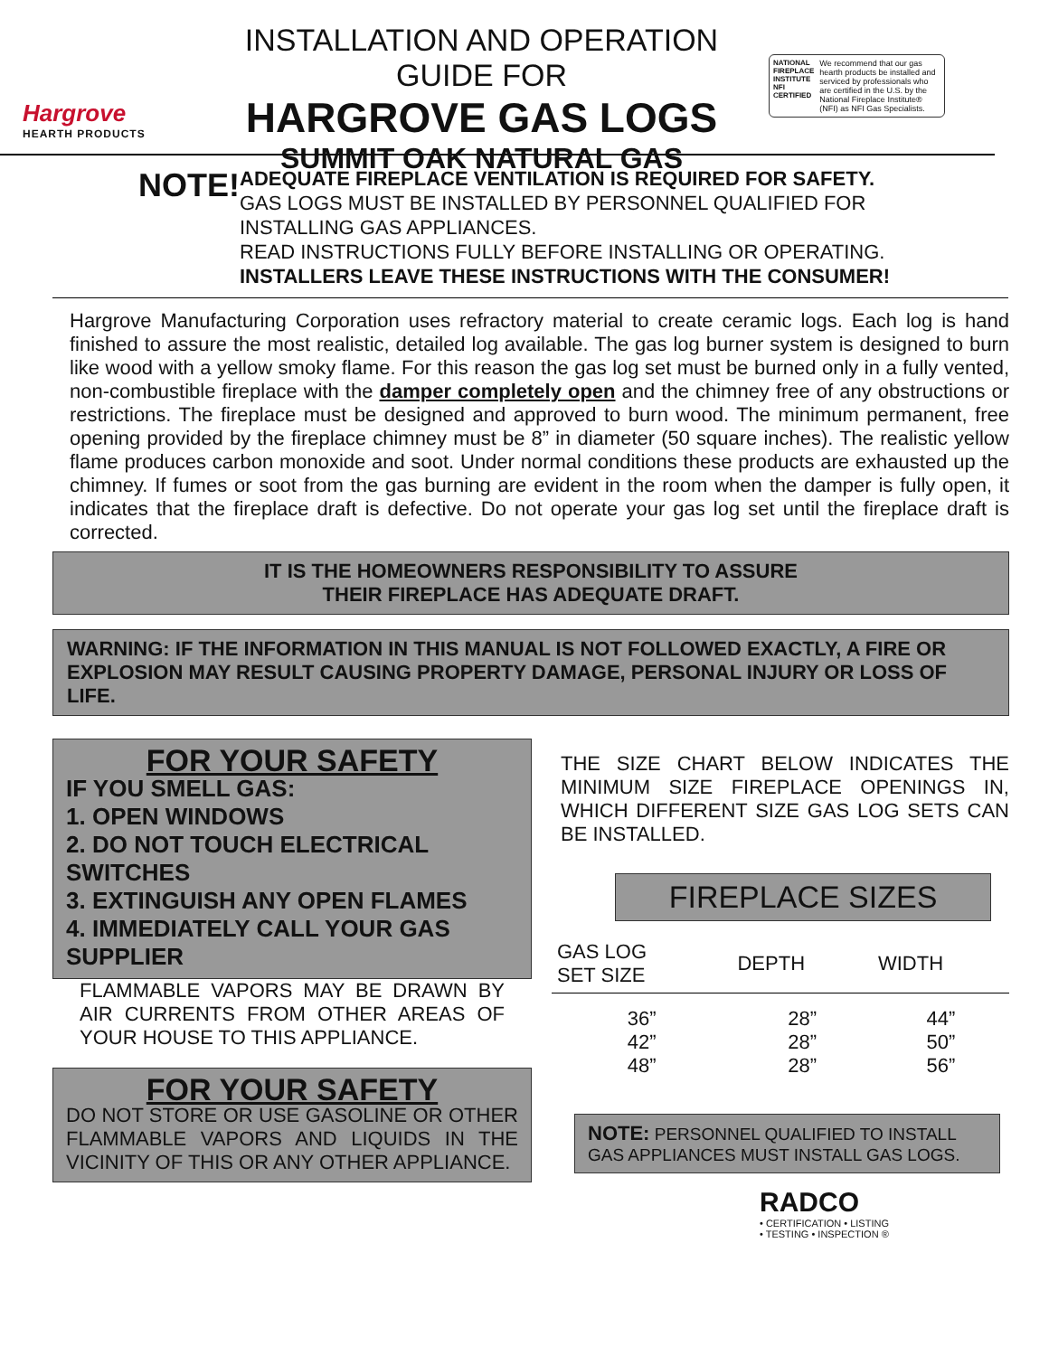Hargrove
HEARTH PRODUCTS
INSTALLATION AND OPERATION GUIDE FOR
HARGROVE GAS LOGS
SUMMIT OAK NATURAL GAS
NATIONAL FIREPLACE INSTITUTE NFI CERTIFIED We recommend that our gas hearth products be installed and serviced by professionals who are certified in the U.S. by the National Fireplace Institute® (NFI) as NFI Gas Specialists.
NOTE!
ADEQUATE FIREPLACE VENTILATION IS REQUIRED FOR SAFETY.
GAS LOGS MUST BE INSTALLED BY PERSONNEL QUALIFIED FOR INSTALLING GAS APPLIANCES.
READ INSTRUCTIONS FULLY BEFORE INSTALLING OR OPERATING.
INSTALLERS LEAVE THESE INSTRUCTIONS WITH THE CONSUMER!
Hargrove Manufacturing Corporation uses refractory material to create ceramic logs. Each log is hand finished to assure the most realistic, detailed log available. The gas log burner system is designed to burn like wood with a yellow smoky flame. For this reason the gas log set must be burned only in a fully vented, non-combustible fireplace with the damper completely open and the chimney free of any obstructions or restrictions. The fireplace must be designed and approved to burn wood. The minimum permanent, free opening provided by the fireplace chimney must be 8” in diameter (50 square inches). The realistic yellow flame produces carbon monoxide and soot. Under normal conditions these products are exhausted up the chimney. If fumes or soot from the gas burning are evident in the room when the damper is fully open, it indicates that the fireplace draft is defective. Do not operate your gas log set until the fireplace draft is corrected.
IT IS THE HOMEOWNERS RESPONSIBILITY TO ASSURE
THEIR FIREPLACE HAS ADEQUATE DRAFT.
WARNING: IF THE INFORMATION IN THIS MANUAL IS NOT FOLLOWED EXACTLY, A FIRE OR EXPLOSION MAY RESULT CAUSING PROPERTY DAMAGE, PERSONAL INJURY OR LOSS OF LIFE.
FOR YOUR SAFETY
IF YOU SMELL GAS:
1. OPEN WINDOWS
2. DO NOT TOUCH ELECTRICAL SWITCHES
3. EXTINGUISH ANY OPEN FLAMES
4. IMMEDIATELY CALL YOUR GAS SUPPLIER
FLAMMABLE VAPORS MAY BE DRAWN BY AIR CURRENTS FROM OTHER AREAS OF YOUR HOUSE TO THIS APPLIANCE.
FOR YOUR SAFETY
DO NOT STORE OR USE GASOLINE OR OTHER FLAMMABLE VAPORS AND LIQUIDS IN THE VICINITY OF THIS OR ANY OTHER APPLIANCE.
THE SIZE CHART BELOW INDICATES THE MINIMUM SIZE FIREPLACE OPENINGS IN, WHICH DIFFERENT SIZE GAS LOG SETS CAN BE INSTALLED.
FIREPLACE SIZES
| GAS LOG SET SIZE | DEPTH | WIDTH |
| --- | --- | --- |
| 36” | 28” | 44” |
| 42” | 28” | 50” |
| 48” | 28” | 56” |
NOTE: PERSONNEL QUALIFIED TO INSTALL GAS APPLIANCES MUST INSTALL GAS LOGS.
RADCO
• CERTIFICATION • LISTING
• TESTING • INSPECTION ®